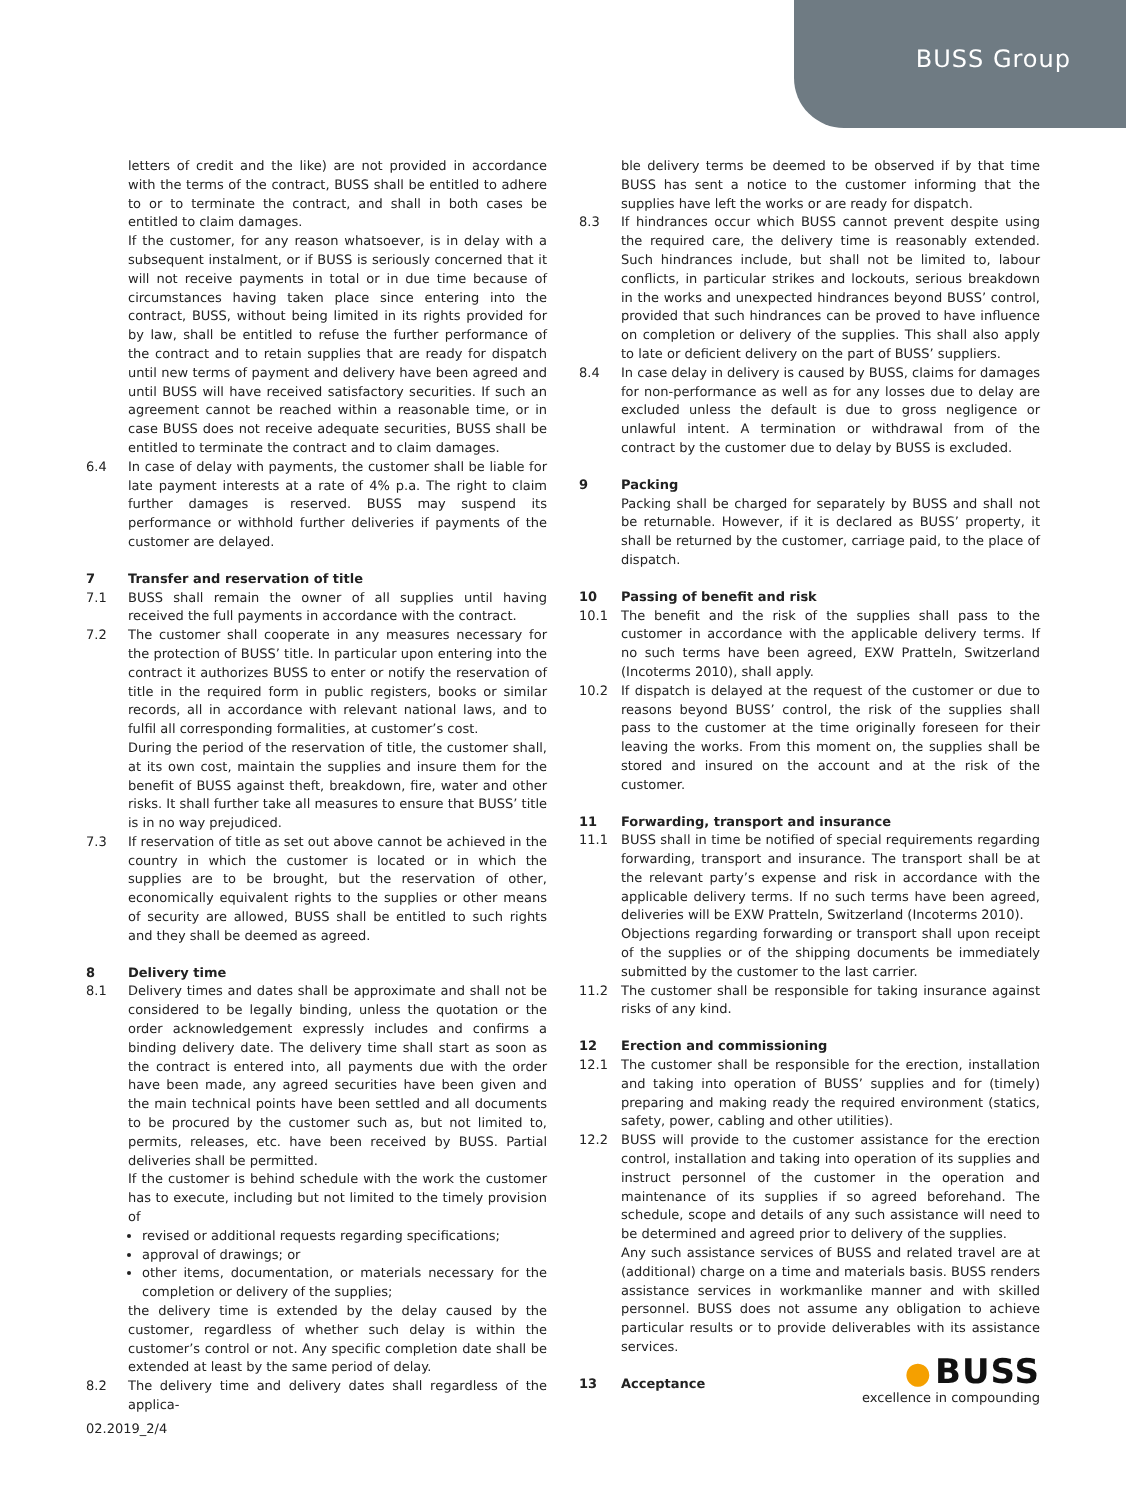BUSS Group
letters of credit and the like) are not provided in accordance with the terms of the contract, BUSS shall be entitled to adhere to or to terminate the contract, and shall in both cases be entitled to claim damages.
If the customer, for any reason whatsoever, is in delay with a subsequent instalment, or if BUSS is seriously concerned that it will not receive payments in total or in due time because of circumstances having taken place since entering into the contract, BUSS, without being limited in its rights provided for by law, shall be entitled to refuse the further performance of the contract and to retain supplies that are ready for dispatch until new terms of payment and delivery have been agreed and until BUSS will have received satisfactory securities. If such an agreement cannot be reached within a reasonable time, or in case BUSS does not receive adequate securities, BUSS shall be entitled to terminate the contract and to claim damages.
6.4 In case of delay with payments, the customer shall be liable for late payment interests at a rate of 4% p.a. The right to claim further damages is reserved. BUSS may suspend its performance or withhold further deliveries if payments of the customer are delayed.
7 Transfer and reservation of title
7.1 BUSS shall remain the owner of all supplies until having received the full payments in accordance with the contract.
7.2 The customer shall cooperate in any measures necessary for the protection of BUSS’ title. In particular upon entering into the contract it authorizes BUSS to enter or notify the reservation of title in the required form in public registers, books or similar records, all in accordance with relevant national laws, and to fulfil all corresponding formalities, at customer’s cost.
During the period of the reservation of title, the customer shall, at its own cost, maintain the supplies and insure them for the benefit of BUSS against theft, breakdown, fire, water and other risks. It shall further take all measures to ensure that BUSS’ title is in no way prejudiced.
7.3 If reservation of title as set out above cannot be achieved in the country in which the customer is located or in which the supplies are to be brought, but the reservation of other, economically equivalent rights to the supplies or other means of security are allowed, BUSS shall be entitled to such rights and they shall be deemed as agreed.
8 Delivery time
8.1 Delivery times and dates shall be approximate and shall not be considered to be legally binding, unless the quotation or the order acknowledgement expressly includes and confirms a binding delivery date. The delivery time shall start as soon as the contract is entered into, all payments due with the order have been made, any agreed securities have been given and the main technical points have been settled and all documents to be procured by the customer such as, but not limited to, permits, releases, etc. have been received by BUSS. Partial deliveries shall be permitted.
If the customer is behind schedule with the work the customer has to execute, including but not limited to the timely provision of
revised or additional requests regarding specifications;
approval of drawings; or
other items, documentation, or materials necessary for the completion or delivery of the supplies;
the delivery time is extended by the delay caused by the customer, regardless of whether such delay is within the customer’s control or not. Any specific completion date shall be extended at least by the same period of delay.
8.2 The delivery time and delivery dates shall regardless of the applica-
ble delivery terms be deemed to be observed if by that time BUSS has sent a notice to the customer informing that the supplies have left the works or are ready for dispatch.
8.3 If hindrances occur which BUSS cannot prevent despite using the required care, the delivery time is reasonably extended. Such hindrances include, but shall not be limited to, labour conflicts, in particular strikes and lockouts, serious breakdown in the works and unexpected hindrances beyond BUSS’ control, provided that such hindrances can be proved to have influence on completion or delivery of the supplies. This shall also apply to late or deficient delivery on the part of BUSS’ suppliers.
8.4 In case delay in delivery is caused by BUSS, claims for damages for non-performance as well as for any losses due to delay are excluded unless the default is due to gross negligence or unlawful intent. A termination or withdrawal from of the contract by the customer due to delay by BUSS is excluded.
9 Packing
Packing shall be charged for separately by BUSS and shall not be returnable. However, if it is declared as BUSS’ property, it shall be returned by the customer, carriage paid, to the place of dispatch.
10 Passing of benefit and risk
10.1 The benefit and the risk of the supplies shall pass to the customer in accordance with the applicable delivery terms. If no such terms have been agreed, EXW Pratteln, Switzerland (Incoterms 2010), shall apply.
10.2 If dispatch is delayed at the request of the customer or due to reasons beyond BUSS’ control, the risk of the supplies shall pass to the customer at the time originally foreseen for their leaving the works. From this moment on, the supplies shall be stored and insured on the account and at the risk of the customer.
11 Forwarding, transport and insurance
11.1 BUSS shall in time be notified of special requirements regarding forwarding, transport and insurance. The transport shall be at the relevant party’s expense and risk in accordance with the applicable delivery terms. If no such terms have been agreed, deliveries will be EXW Pratteln, Switzerland (Incoterms 2010).
Objections regarding forwarding or transport shall upon receipt of the supplies or of the shipping documents be immediately submitted by the customer to the last carrier.
11.2 The customer shall be responsible for taking insurance against risks of any kind.
12 Erection and commissioning
12.1 The customer shall be responsible for the erection, installation and taking into operation of BUSS’ supplies and for (timely) preparing and making ready the required environment (statics, safety, power, cabling and other utilities).
12.2 BUSS will provide to the customer assistance for the erection control, installation and taking into operation of its supplies and instruct personnel of the customer in the operation and maintenance of its supplies if so agreed beforehand. The schedule, scope and details of any such assistance will need to be determined and agreed prior to delivery of the supplies.
Any such assistance services of BUSS and related travel are at (additional) charge on a time and materials basis. BUSS renders assistance services in workmanlike manner and with skilled personnel. BUSS does not assume any obligation to achieve particular results or to provide deliverables with its assistance services.
13 Acceptance
02.2019_2/4
● BUSS
excellence in compounding